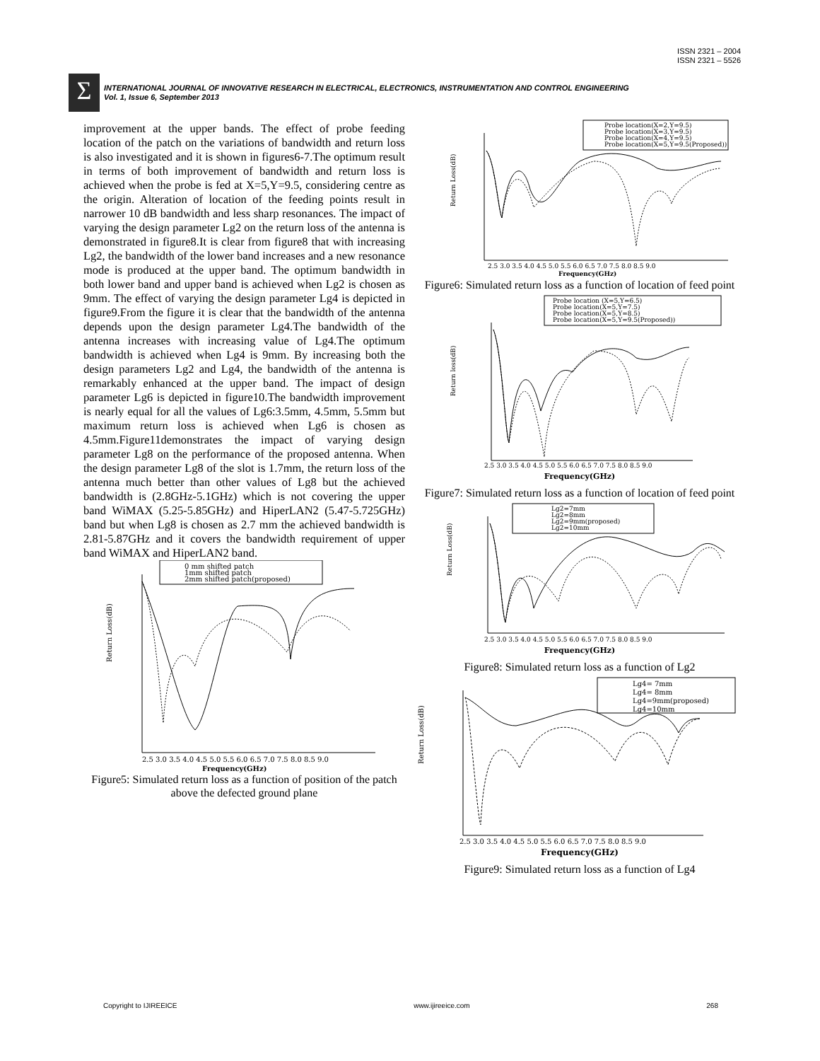ISSN 2321 – 2004
ISSN 2321 – 5526
Σ
INTERNATIONAL JOURNAL OF INNOVATIVE RESEARCH IN ELECTRICAL, ELECTRONICS, INSTRUMENTATION AND CONTROL ENGINEERING
Vol. 1, Issue 6, September 2013
improvement at the upper bands. The effect of probe feeding location of the patch on the variations of bandwidth and return loss is also investigated and it is shown in figures6-7.The optimum result in terms of both improvement of bandwidth and return loss is achieved when the probe is fed at X=5,Y=9.5, considering centre as the origin. Alteration of location of the feeding points result in narrower 10 dB bandwidth and less sharp resonances. The impact of varying the design parameter Lg2 on the return loss of the antenna is demonstrated in figure8.It is clear from figure8 that with increasing Lg2, the bandwidth of the lower band increases and a new resonance mode is produced at the upper band. The optimum bandwidth in both lower band and upper band is achieved when Lg2 is chosen as 9mm. The effect of varying the design parameter Lg4 is depicted in figure9.From the figure it is clear that the bandwidth of the antenna depends upon the design parameter Lg4.The bandwidth of the antenna increases with increasing value of Lg4.The optimum bandwidth is achieved when Lg4 is 9mm. By increasing both the design parameters Lg2 and Lg4, the bandwidth of the antenna is remarkably enhanced at the upper band. The impact of design parameter Lg6 is depicted in figure10.The bandwidth improvement is nearly equal for all the values of Lg6:3.5mm, 4.5mm, 5.5mm but maximum return loss is achieved when Lg6 is chosen as 4.5mm.Figure11demonstrates the impact of varying design parameter Lg8 on the performance of the proposed antenna. When the design parameter Lg8 of the slot is 1.7mm, the return loss of the antenna much better than other values of Lg8 but the achieved bandwidth is (2.8GHz-5.1GHz) which is not covering the upper band WiMAX (5.25-5.85GHz) and HiperLAN2 (5.47-5.725GHz) band but when Lg8 is chosen as 2.7 mm the achieved bandwidth is 2.81-5.87GHz and it covers the bandwidth requirement of upper band WiMAX and HiperLAN2 band.
0 mm shifted patch
1mm shifted patch
2mm shifted patch(proposed)
Return Loss(dB)
2.5 3.0 3.5 4.0 4.5 5.0 5.5 6.0 6.5 7.0 7.5 8.0 8.5 9.0
Frequency(GHz)
Figure5: Simulated return loss as a function of position of the patch above the defected ground plane
Probe location(X=2,Y=9.5)
Probe location(X=3,Y=9.5)
Probe location(X=4,Y=9.5)
Probe location(X=5,Y=9.5(Proposed))
Return Loss(dB)
2.5 3.0 3.5 4.0 4.5 5.0 5.5 6.0 6.5 7.0 7.5 8.0 8.5 9.0
Frequency(GHz)
Figure6: Simulated return loss as a function of location of feed point
Probe location (X=5,Y=6.5)
Probe location(X=5,Y=7.5)
Probe location(X=5,Y=8.5)
Probe location(X=5,Y=9.5(Proposed))
Return loss(dB)
2.5 3.0 3.5 4.0 4.5 5.0 5.5 6.0 6.5 7.0 7.5 8.0 8.5 9.0
Frequency(GHz)
Figure7: Simulated return loss as a function of location of feed point
Lg2=7mm
Lg2=8mm
Lg2=9mm(proposed)
Lg2=10mm
Return Loss(dB)
2.5 3.0 3.5 4.0 4.5 5.0 5.5 6.0 6.5 7.0 7.5 8.0 8.5 9.0
Frequency(GHz)
Figure8: Simulated return loss as a function of Lg2
Lg4= 7mm
Lg4= 8mm
Lg4=9mm(proposed)
Lg4=10mm
Return Loss(dB)
2.5 3.0 3.5 4.0 4.5 5.0 5.5 6.0 6.5 7.0 7.5 8.0 8.5 9.0
Frequency(GHz)
Figure9: Simulated return loss as a function of Lg4
Copyright to IJIREEICE www.ijireeice.com 268